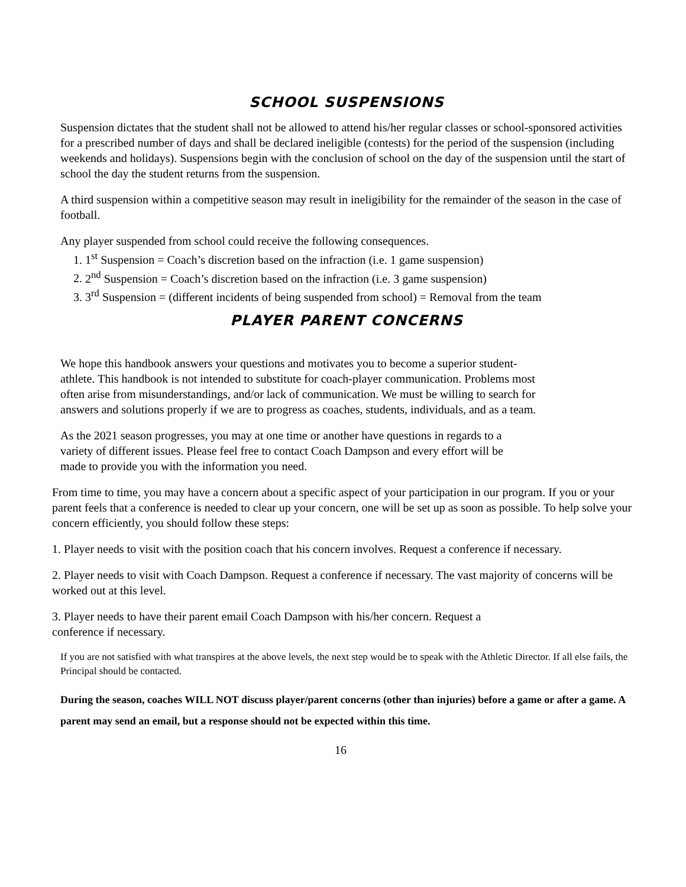SCHOOL SUSPENSIONS
Suspension dictates that the student shall not be allowed to attend his/her regular classes or school-sponsored activities for a prescribed number of days and shall be declared ineligible (contests) for the period of the suspension (including weekends and holidays). Suspensions begin with the conclusion of school on the day of the suspension until the start of school the day the student returns from the suspension.
A third suspension within a competitive season may result in ineligibility for the remainder of the season in the case of football.
Any player suspended from school could receive the following consequences.
1. 1<sup>st</sup> Suspension = Coach’s discretion based on the infraction (i.e. 1 game suspension)
2. 2<sup>nd</sup> Suspension = Coach’s discretion based on the infraction (i.e. 3 game suspension)
3. 3<sup>rd</sup> Suspension = (different incidents of being suspended from school) = Removal from the team
PLAYER PARENT CONCERNS
We hope this handbook answers your questions and motivates you to become a superior student-athlete. This handbook is not intended to substitute for coach-player communication. Problems most often arise from misunderstandings, and/or lack of communication. We must be willing to search for answers and solutions properly if we are to progress as coaches, students, individuals, and as a team.
As the 2021 season progresses, you may at one time or another have questions in regards to a variety of different issues. Please feel free to contact Coach Dampson and every effort will be made to provide you with the information you need.
From time to time, you may have a concern about a specific aspect of your participation in our program. If you or your parent feels that a conference is needed to clear up your concern, one will be set up as soon as possible. To help solve your concern efficiently, you should follow these steps:
1. Player needs to visit with the position coach that his concern involves. Request a conference if necessary.
2. Player needs to visit with Coach Dampson. Request a conference if necessary. The vast majority of concerns will be worked out at this level.
3. Player needs to have their parent email Coach Dampson with his/her concern. Request a conference if necessary.
If you are not satisfied with what transpires at the above levels, the next step would be to speak with the Athletic Director. If all else fails, the Principal should be contacted.
During the season, coaches WILL NOT discuss player/parent concerns (other than injuries) before a game or after a game. A parent may send an email, but a response should not be expected within this time.
16